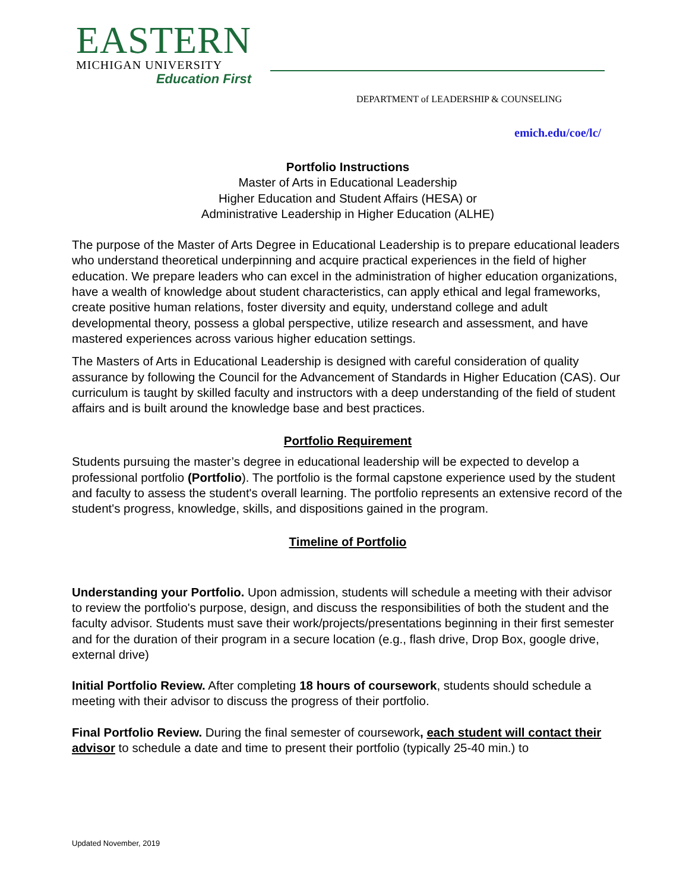EASTERN
MICHIGAN UNIVERSITY
Education First
DEPARTMENT of LEADERSHIP & COUNSELING
emich.edu/coe/lc/
Portfolio Instructions
Master of Arts in Educational Leadership
Higher Education and Student Affairs (HESA) or
Administrative Leadership in Higher Education (ALHE)
The purpose of the Master of Arts Degree in Educational Leadership is to prepare educational leaders who understand theoretical underpinning and acquire practical experiences in the field of higher education. We prepare leaders who can excel in the administration of higher education organizations, have a wealth of knowledge about student characteristics, can apply ethical and legal frameworks, create positive human relations, foster diversity and equity, understand college and adult developmental theory, possess a global perspective, utilize research and assessment, and have mastered experiences across various higher education settings.
The Masters of Arts in Educational Leadership is designed with careful consideration of quality assurance by following the Council for the Advancement of Standards in Higher Education (CAS). Our curriculum is taught by skilled faculty and instructors with a deep understanding of the field of student affairs and is built around the knowledge base and best practices.
Portfolio Requirement
Students pursuing the master’s degree in educational leadership will be expected to develop a professional portfolio (Portfolio). The portfolio is the formal capstone experience used by the student and faculty to assess the student's overall learning. The portfolio represents an extensive record of the student's progress, knowledge, skills, and dispositions gained in the program.
Timeline of Portfolio
Understanding your Portfolio. Upon admission, students will schedule a meeting with their advisor to review the portfolio's purpose, design, and discuss the responsibilities of both the student and the faculty advisor. Students must save their work/projects/presentations beginning in their first semester and for the duration of their program in a secure location (e.g., flash drive, Drop Box, google drive, external drive)
Initial Portfolio Review. After completing 18 hours of coursework, students should schedule a meeting with their advisor to discuss the progress of their portfolio.
Final Portfolio Review. During the final semester of coursework, each student will contact their advisor to schedule a date and time to present their portfolio (typically 25-40 min.) to
Updated November, 2019